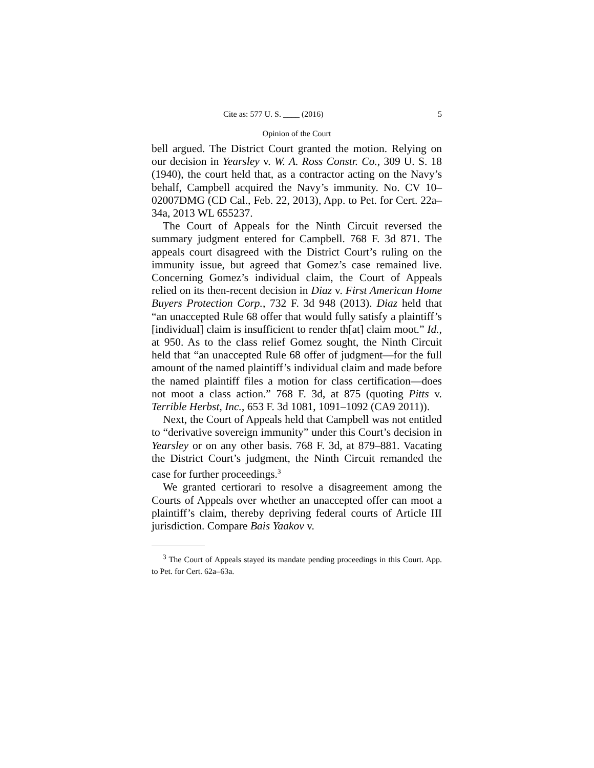Cite as: 577 U. S. ____ (2016) 5
Opinion of the Court
bell argued. The District Court granted the motion. Relying on our decision in Yearsley v. W. A. Ross Constr. Co., 309 U. S. 18 (1940), the court held that, as a contractor acting on the Navy’s behalf, Campbell acquired the Navy’s immunity. No. CV 10–02007DMG (CD Cal., Feb. 22, 2013), App. to Pet. for Cert. 22a–34a, 2013 WL 655237.
The Court of Appeals for the Ninth Circuit reversed the summary judgment entered for Campbell. 768 F. 3d 871. The appeals court disagreed with the District Court’s ruling on the immunity issue, but agreed that Gomez’s case remained live. Concerning Gomez’s individual claim, the Court of Appeals relied on its then-recent decision in Diaz v. First American Home Buyers Protection Corp., 732 F. 3d 948 (2013). Diaz held that “an unaccepted Rule 68 offer that would fully satisfy a plaintiff’s [individual] claim is insufficient to render th[at] claim moot.” Id., at 950. As to the class relief Gomez sought, the Ninth Circuit held that “an unaccepted Rule 68 offer of judgment—for the full amount of the named plaintiff’s individual claim and made before the named plaintiff files a motion for class certification—does not moot a class action.” 768 F. 3d, at 875 (quoting Pitts v. Terrible Herbst, Inc., 653 F. 3d 1081, 1091–1092 (CA9 2011)).
Next, the Court of Appeals held that Campbell was not entitled to “derivative sovereign immunity” under this Court’s decision in Yearsley or on any other basis. 768 F. 3d, at 879–881. Vacating the District Court’s judgment, the Ninth Circuit remanded the case for further proceedings.<sup>3</sup>
We granted certiorari to resolve a disagreement among the Courts of Appeals over whether an unaccepted offer can moot a plaintiff’s claim, thereby depriving federal courts of Article III jurisdiction. Compare Bais Yaakov v.
<sup>3</sup> The Court of Appeals stayed its mandate pending proceedings in this Court. App. to Pet. for Cert. 62a–63a.